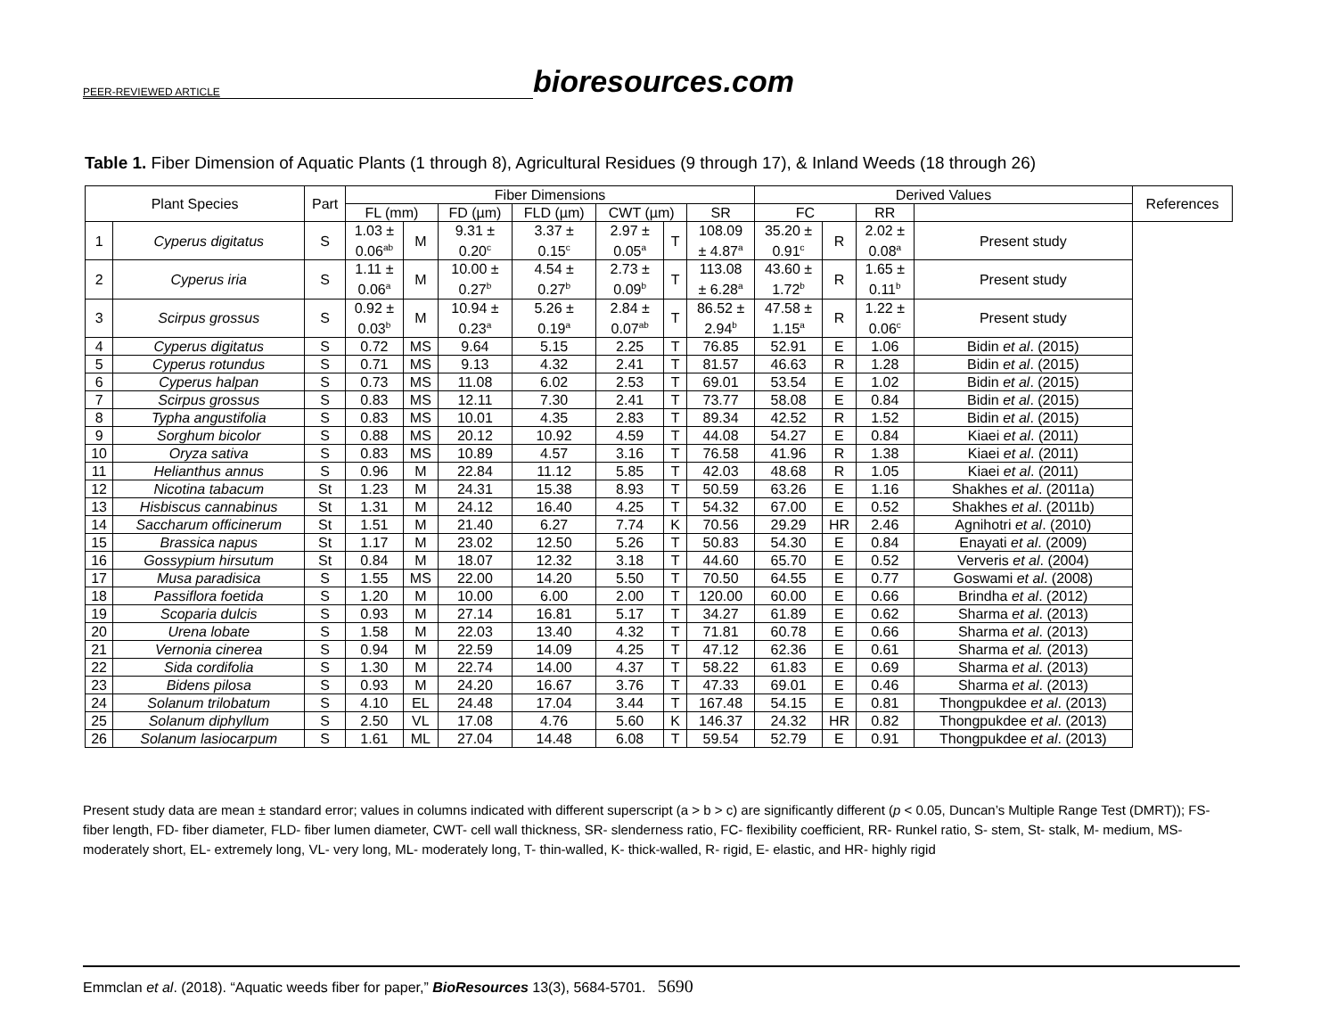PEER-REVIEWED ARTICLE bioresources.com
Table 1. Fiber Dimension of Aquatic Plants (1 through 8), Agricultural Residues (9 through 17), & Inland Weeds (18 through 26)
| Plant Species | | Part | Fiber Dimensions | | | | | | | Derived Values | | | | References |
| --- | --- | --- | --- | --- | --- | --- | --- | --- | --- | --- | --- | --- | --- | --- |
| | | | FL (mm) | | FD (µm) | FLD (µm) | CWT (µm) | | SR | FC | | RR | | |
| 1 | Cyperus digitatus | S | 1.03 ± 0.06<sup>ab</sup> | M | 9.31 ± 0.20<sup>c</sup> | 3.37 ± 0.15<sup>c</sup> | 2.97 ± 0.05<sup>a</sup> | T | 108.09 ± 4.87<sup>a</sup> | 35.20 ± 0.91<sup>c</sup> | R | 2.02 ± 0.08<sup>a</sup> | Present study | |
| 2 | Cyperus iria | S | 1.11 ± 0.06<sup>a</sup> | M | 10.00 ± 0.27<sup>b</sup> | 4.54 ± 0.27<sup>b</sup> | 2.73 ± 0.09<sup>b</sup> | T | 113.08 ± 6.28<sup>a</sup> | 43.60 ± 1.72<sup>b</sup> | R | 1.65 ± 0.11<sup>b</sup> | Present study | |
| 3 | Scirpus grossus | S | 0.92 ± 0.03<sup>b</sup> | M | 10.94 ± 0.23<sup>a</sup> | 5.26 ± 0.19<sup>a</sup> | 2.84 ± 0.07<sup>ab</sup> | T | 86.52 ± 2.94<sup>b</sup> | 47.58 ± 1.15<sup>a</sup> | R | 1.22 ± 0.06<sup>c</sup> | Present study | |
| 4 | Cyperus digitatus | S | 0.72 | MS | 9.64 | 5.15 | 2.25 | T | 76.85 | 52.91 | E | 1.06 | Bidin et al . (2015) | |
| 5 | Cyperus rotundus | S | 0.71 | MS | 9.13 | 4.32 | 2.41 | T | 81.57 | 46.63 | R | 1.28 | Bidin et al . (2015) | |
| 6 | Cyperus halpan | S | 0.73 | MS | 11.08 | 6.02 | 2.53 | T | 69.01 | 53.54 | E | 1.02 | Bidin et al . (2015) | |
| 7 | Scirpus grossus | S | 0.83 | MS | 12.11 | 7.30 | 2.41 | T | 73.77 | 58.08 | E | 0.84 | Bidin et al . (2015) | |
| 8 | Typha angustifolia | S | 0.83 | MS | 10.01 | 4.35 | 2.83 | T | 89.34 | 42.52 | R | 1.52 | Bidin et al . (2015) | |
| 9 | Sorghum bicolor | S | 0.88 | MS | 20.12 | 10.92 | 4.59 | T | 44.08 | 54.27 | E | 0.84 | Kiaei et al . (2011) | |
| 10 | Oryza sativa | S | 0.83 | MS | 10.89 | 4.57 | 3.16 | T | 76.58 | 41.96 | R | 1.38 | Kiaei et al . (2011) | |
| 11 | Helianthus annus | S | 0.96 | M | 22.84 | 11.12 | 5.85 | T | 42.03 | 48.68 | R | 1.05 | Kiaei et al . (2011) | |
| 12 | Nicotina tabacum | St | 1.23 | M | 24.31 | 15.38 | 8.93 | T | 50.59 | 63.26 | E | 1.16 | Shakhes et al . (2011a) | |
| 13 | Hisbiscus cannabinus | St | 1.31 | M | 24.12 | 16.40 | 4.25 | T | 54.32 | 67.00 | E | 0.52 | Shakhes et al . (2011b) | |
| 14 | Saccharum officinerum | St | 1.51 | M | 21.40 | 6.27 | 7.74 | K | 70.56 | 29.29 | HR | 2.46 | Agnihotri et al . (2010) | |
| 15 | Brassica napus | St | 1.17 | M | 23.02 | 12.50 | 5.26 | T | 50.83 | 54.30 | E | 0.84 | Enayati et al . (2009) | |
| 16 | Gossypium hirsutum | St | 0.84 | M | 18.07 | 12.32 | 3.18 | T | 44.60 | 65.70 | E | 0.52 | Ververis et al . (2004) | |
| 17 | Musa paradisica | S | 1.55 | MS | 22.00 | 14.20 | 5.50 | T | 70.50 | 64.55 | E | 0.77 | Goswami et al . (2008) | |
| 18 | Passiflora foetida | S | 1.20 | M | 10.00 | 6.00 | 2.00 | T | 120.00 | 60.00 | E | 0.66 | Brindha et al . (2012) | |
| 19 | Scoparia dulcis | S | 0.93 | M | 27.14 | 16.81 | 5.17 | T | 34.27 | 61.89 | E | 0.62 | Sharma et al . (2013) | |
| 20 | Urena lobate | S | 1.58 | M | 22.03 | 13.40 | 4.32 | T | 71.81 | 60.78 | E | 0.66 | Sharma et al . (2013) | |
| 21 | Vernonia cinerea | S | 0.94 | M | 22.59 | 14.09 | 4.25 | T | 47.12 | 62.36 | E | 0.61 | Sharma et al. (2013) | |
| 22 | Sida cordifolia | S | 1.30 | M | 22.74 | 14.00 | 4.37 | T | 58.22 | 61.83 | E | 0.69 | Sharma et al . (2013) | |
| 23 | Bidens pilosa | S | 0.93 | M | 24.20 | 16.67 | 3.76 | T | 47.33 | 69.01 | E | 0.46 | Sharma et al . (2013) | |
| 24 | Solanum trilobatum | S | 4.10 | EL | 24.48 | 17.04 | 3.44 | T | 167.48 | 54.15 | E | 0.81 | Thongpukdee et al . (2013) | |
| 25 | Solanum diphyllum | S | 2.50 | VL | 17.08 | 4.76 | 5.60 | K | 146.37 | 24.32 | HR | 0.82 | Thongpukdee et al . (2013) | |
| 26 | Solanum lasiocarpum | S | 1.61 | ML | 27.04 | 14.48 | 6.08 | T | 59.54 | 52.79 | E | 0.91 | Thongpukdee et al . (2013) | |
Present study data are mean ± standard error; values in columns indicated with different superscript (a > b > c) are significantly different (p < 0.05, Duncan’s Multiple Range Test (DMRT)); FS- fiber length, FD- fiber diameter, FLD- fiber lumen diameter, CWT- cell wall thickness, SR- slenderness ratio, FC- flexibility coefficient, RR- Runkel ratio, S- stem, St- stalk, M- medium, MS- moderately short, EL- extremely long, VL- very long, ML- moderately long, T- thin-walled, K- thick-walled, R- rigid, E- elastic, and HR- highly rigid
Emmclan et al. (2018). “Aquatic weeds fiber for paper,” BioResources 13(3), 5684-5701. 5690